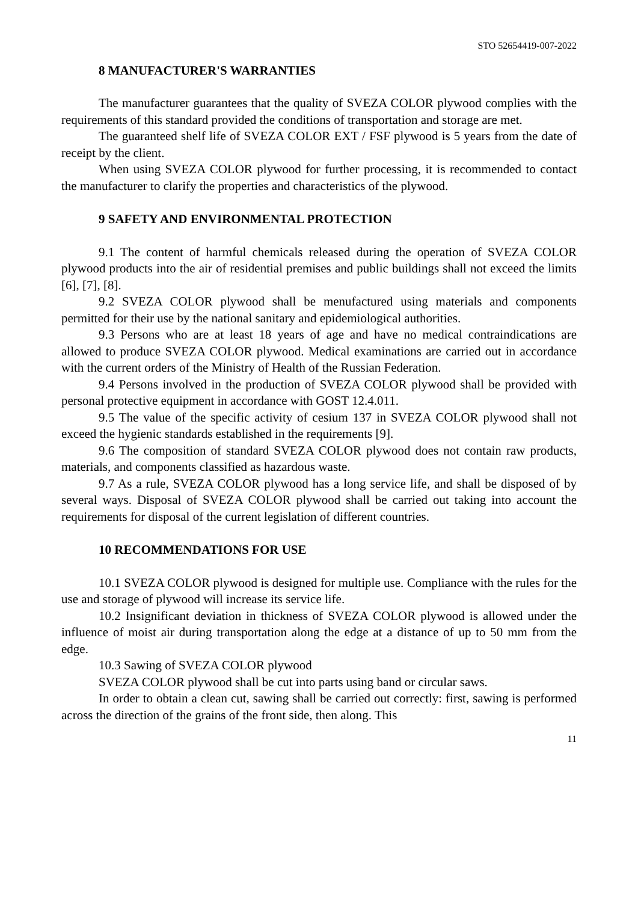STO 52654419-007-2022
8 MANUFACTURER'S WARRANTIES
The manufacturer guarantees that the quality of SVEZA COLOR plywood complies with the requirements of this standard provided the conditions of transportation and storage are met.
The guaranteed shelf life of SVEZA COLOR EXT / FSF plywood is 5 years from the date of receipt by the client.
When using SVEZA COLOR plywood for further processing, it is recommended to contact the manufacturer to clarify the properties and characteristics of the plywood.
9 SAFETY AND ENVIRONMENTAL PROTECTION
9.1 The content of harmful chemicals released during the operation of SVEZA COLOR plywood products into the air of residential premises and public buildings shall not exceed the limits [6], [7], [8].
9.2 SVEZA COLOR plywood shall be menufactured using materials and components permitted for their use by the national sanitary and epidemiological authorities.
9.3 Persons who are at least 18 years of age and have no medical contraindications are allowed to produce SVEZA COLOR plywood. Medical examinations are carried out in accordance with the current orders of the Ministry of Health of the Russian Federation.
9.4 Persons involved in the production of SVEZA COLOR plywood shall be provided with personal protective equipment in accordance with GOST 12.4.011.
9.5 The value of the specific activity of cesium 137 in SVEZA COLOR plywood shall not exceed the hygienic standards established in the requirements [9].
9.6 The composition of standard SVEZA COLOR plywood does not contain raw products, materials, and components classified as hazardous waste.
9.7 As a rule, SVEZA COLOR plywood has a long service life, and shall be disposed of by several ways. Disposal of SVEZA COLOR plywood shall be carried out taking into account the requirements for disposal of the current legislation of different countries.
10 RECOMMENDATIONS FOR USE
10.1 SVEZA COLOR plywood is designed for multiple use. Compliance with the rules for the use and storage of plywood will increase its service life.
10.2 Insignificant deviation in thickness of SVEZA COLOR plywood is allowed under the influence of moist air during transportation along the edge at a distance of up to 50 mm from the edge.
10.3 Sawing of SVEZA COLOR plywood
SVEZA COLOR plywood shall be cut into parts using band or circular saws.
In order to obtain a clean cut, sawing shall be carried out correctly: first, sawing is performed across the direction of the grains of the front side, then along. This
11